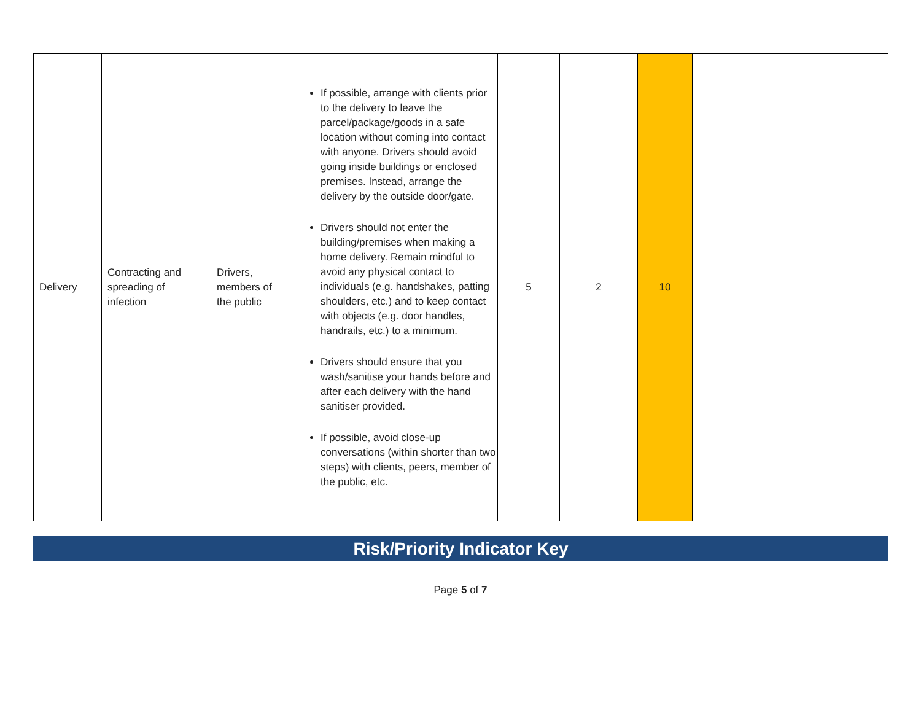| Delivery | Contracting and spreading of infection | Drivers, members of the public | If possible, arrange with clients prior to the delivery to leave the parcel/package/goods in a safe location without coming into contact with anyone. Drivers should avoid going inside buildings or enclosed premises. Instead, arrange the delivery by the outside door/gate. Drivers should not enter the building/premises when making a home delivery. Remain mindful to avoid any physical contact to individuals (e.g. handshakes, patting shoulders, etc.) and to keep contact with objects (e.g. door handles, handrails, etc.) to a minimum. Drivers should ensure that you wash/sanitise your hands before and after each delivery with the hand sanitiser provided. If possible, avoid close-up conversations (within shorter than two steps) with clients, peers, member of the public, etc. | 5 | 2 | 10 | |
Risk/Priority Indicator Key
Page 5 of 7